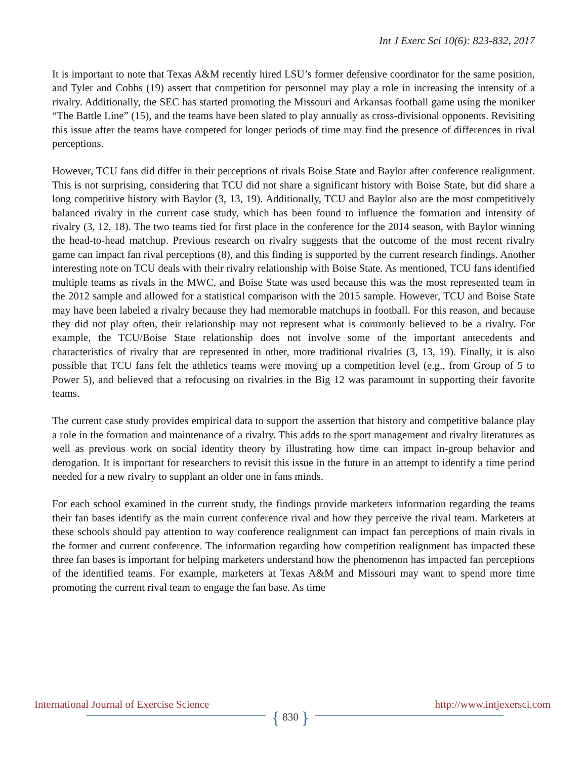Int J Exerc Sci 10(6): 823-832, 2017
It is important to note that Texas A&M recently hired LSU’s former defensive coordinator for the same position, and Tyler and Cobbs (19) assert that competition for personnel may play a role in increasing the intensity of a rivalry. Additionally, the SEC has started promoting the Missouri and Arkansas football game using the moniker “The Battle Line” (15), and the teams have been slated to play annually as cross-divisional opponents. Revisiting this issue after the teams have competed for longer periods of time may find the presence of differences in rival perceptions.
However, TCU fans did differ in their perceptions of rivals Boise State and Baylor after conference realignment. This is not surprising, considering that TCU did not share a significant history with Boise State, but did share a long competitive history with Baylor (3, 13, 19). Additionally, TCU and Baylor also are the most competitively balanced rivalry in the current case study, which has been found to influence the formation and intensity of rivalry (3, 12, 18). The two teams tied for first place in the conference for the 2014 season, with Baylor winning the head-to-head matchup. Previous research on rivalry suggests that the outcome of the most recent rivalry game can impact fan rival perceptions (8), and this finding is supported by the current research findings. Another interesting note on TCU deals with their rivalry relationship with Boise State. As mentioned, TCU fans identified multiple teams as rivals in the MWC, and Boise State was used because this was the most represented team in the 2012 sample and allowed for a statistical comparison with the 2015 sample. However, TCU and Boise State may have been labeled a rivalry because they had memorable matchups in football. For this reason, and because they did not play often, their relationship may not represent what is commonly believed to be a rivalry. For example, the TCU/Boise State relationship does not involve some of the important antecedents and characteristics of rivalry that are represented in other, more traditional rivalries (3, 13, 19). Finally, it is also possible that TCU fans felt the athletics teams were moving up a competition level (e.g., from Group of 5 to Power 5), and believed that a refocusing on rivalries in the Big 12 was paramount in supporting their favorite teams.
The current case study provides empirical data to support the assertion that history and competitive balance play a role in the formation and maintenance of a rivalry. This adds to the sport management and rivalry literatures as well as previous work on social identity theory by illustrating how time can impact in-group behavior and derogation. It is important for researchers to revisit this issue in the future in an attempt to identify a time period needed for a new rivalry to supplant an older one in fans minds.
For each school examined in the current study, the findings provide marketers information regarding the teams their fan bases identify as the main current conference rival and how they perceive the rival team. Marketers at these schools should pay attention to way conference realignment can impact fan perceptions of main rivals in the former and current conference. The information regarding how competition realignment has impacted these three fan bases is important for helping marketers understand how the phenomenon has impacted fan perceptions of the identified teams. For example, marketers at Texas A&M and Missouri may want to spend more time promoting the current rival team to engage the fan base. As time
International Journal of Exercise Science http://www.intjexersci.com
{ 830 }